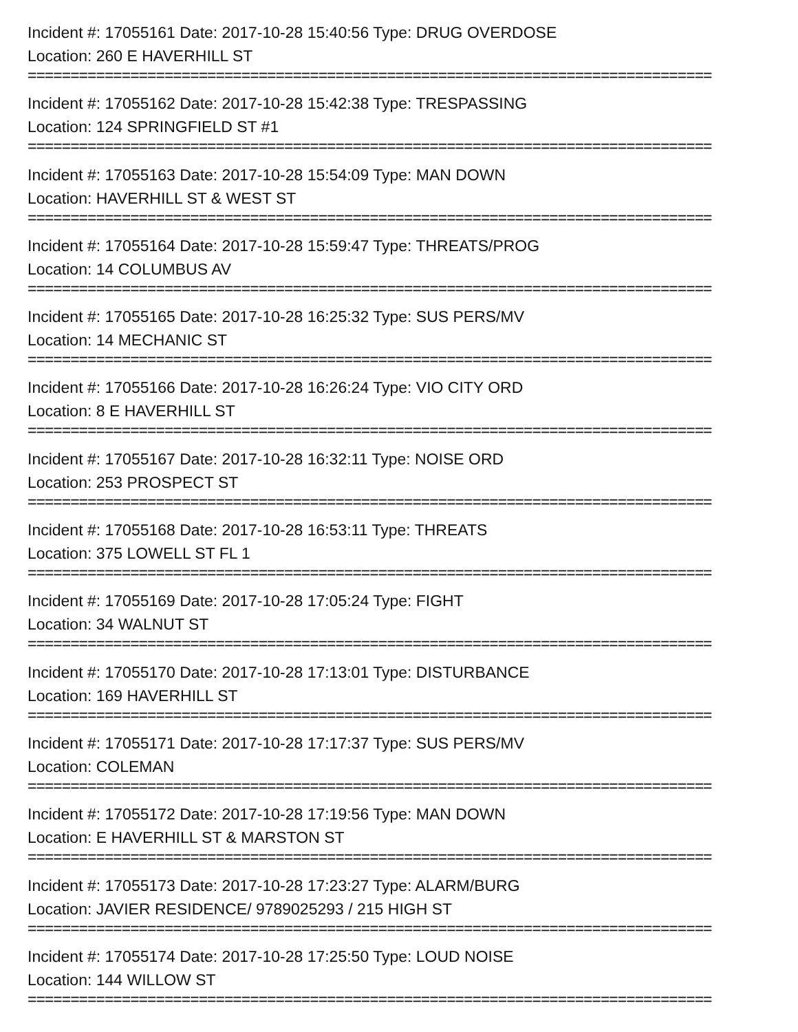Incident #: 17055161 Date: 2017-10-28 15:40:56 Type: DRUG OVERDOSE
Location: 260 E HAVERHILL ST
================================================================================
Incident #: 17055162 Date: 2017-10-28 15:42:38 Type: TRESPASSING
Location: 124 SPRINGFIELD ST #1
================================================================================
Incident #: 17055163 Date: 2017-10-28 15:54:09 Type: MAN DOWN
Location: HAVERHILL ST & WEST ST
================================================================================
Incident #: 17055164 Date: 2017-10-28 15:59:47 Type: THREATS/PROG
Location: 14 COLUMBUS AV
================================================================================
Incident #: 17055165 Date: 2017-10-28 16:25:32 Type: SUS PERS/MV
Location: 14 MECHANIC ST
================================================================================
Incident #: 17055166 Date: 2017-10-28 16:26:24 Type: VIO CITY ORD
Location: 8 E HAVERHILL ST
================================================================================
Incident #: 17055167 Date: 2017-10-28 16:32:11 Type: NOISE ORD
Location: 253 PROSPECT ST
================================================================================
Incident #: 17055168 Date: 2017-10-28 16:53:11 Type: THREATS
Location: 375 LOWELL ST FL 1
================================================================================
Incident #: 17055169 Date: 2017-10-28 17:05:24 Type: FIGHT
Location: 34 WALNUT ST
================================================================================
Incident #: 17055170 Date: 2017-10-28 17:13:01 Type: DISTURBANCE
Location: 169 HAVERHILL ST
================================================================================
Incident #: 17055171 Date: 2017-10-28 17:17:37 Type: SUS PERS/MV
Location: COLEMAN
================================================================================
Incident #: 17055172 Date: 2017-10-28 17:19:56 Type: MAN DOWN
Location: E HAVERHILL ST & MARSTON ST
================================================================================
Incident #: 17055173 Date: 2017-10-28 17:23:27 Type: ALARM/BURG
Location: JAVIER RESIDENCE/ 9789025293 / 215 HIGH ST
================================================================================
Incident #: 17055174 Date: 2017-10-28 17:25:50 Type: LOUD NOISE
Location: 144 WILLOW ST
================================================================================